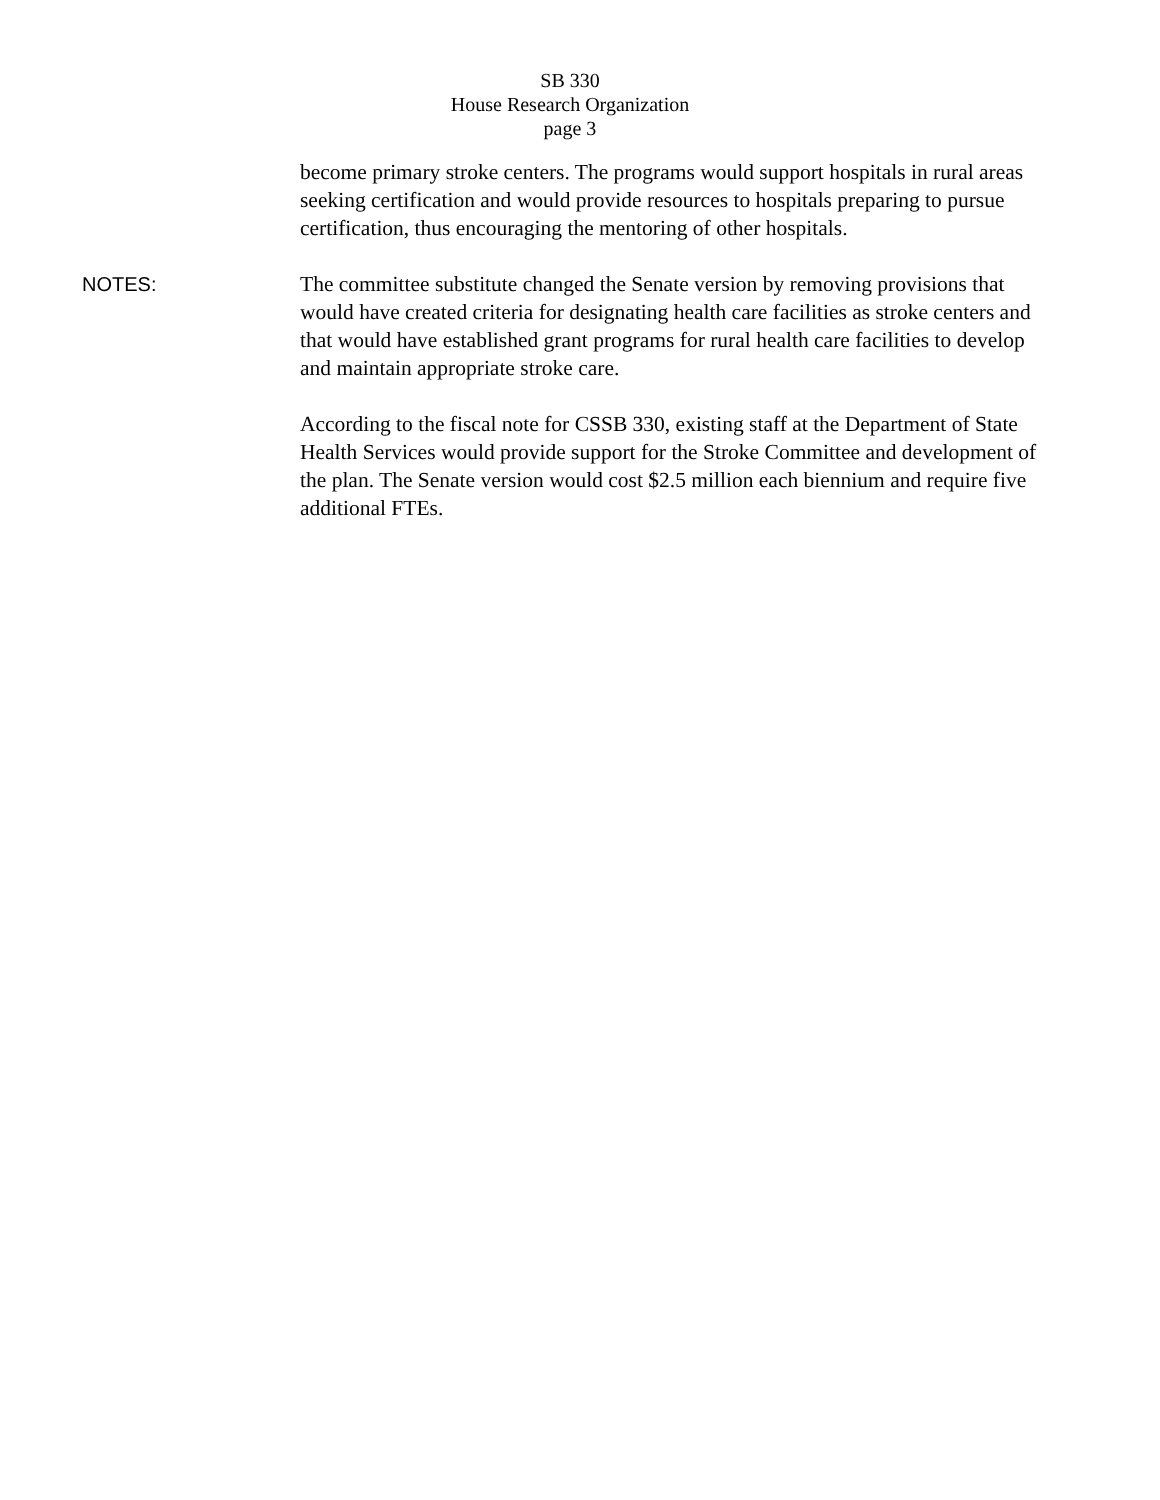SB 330
House Research Organization
page 3
become primary stroke centers. The programs would support hospitals in rural areas seeking certification and would provide resources to hospitals preparing to pursue certification, thus encouraging the mentoring of other hospitals.
NOTES: The committee substitute changed the Senate version by removing provisions that would have created criteria for designating health care facilities as stroke centers and that would have established grant programs for rural health care facilities to develop and maintain appropriate stroke care.
According to the fiscal note for CSSB 330, existing staff at the Department of State Health Services would provide support for the Stroke Committee and development of the plan. The Senate version would cost $2.5 million each biennium and require five additional FTEs.